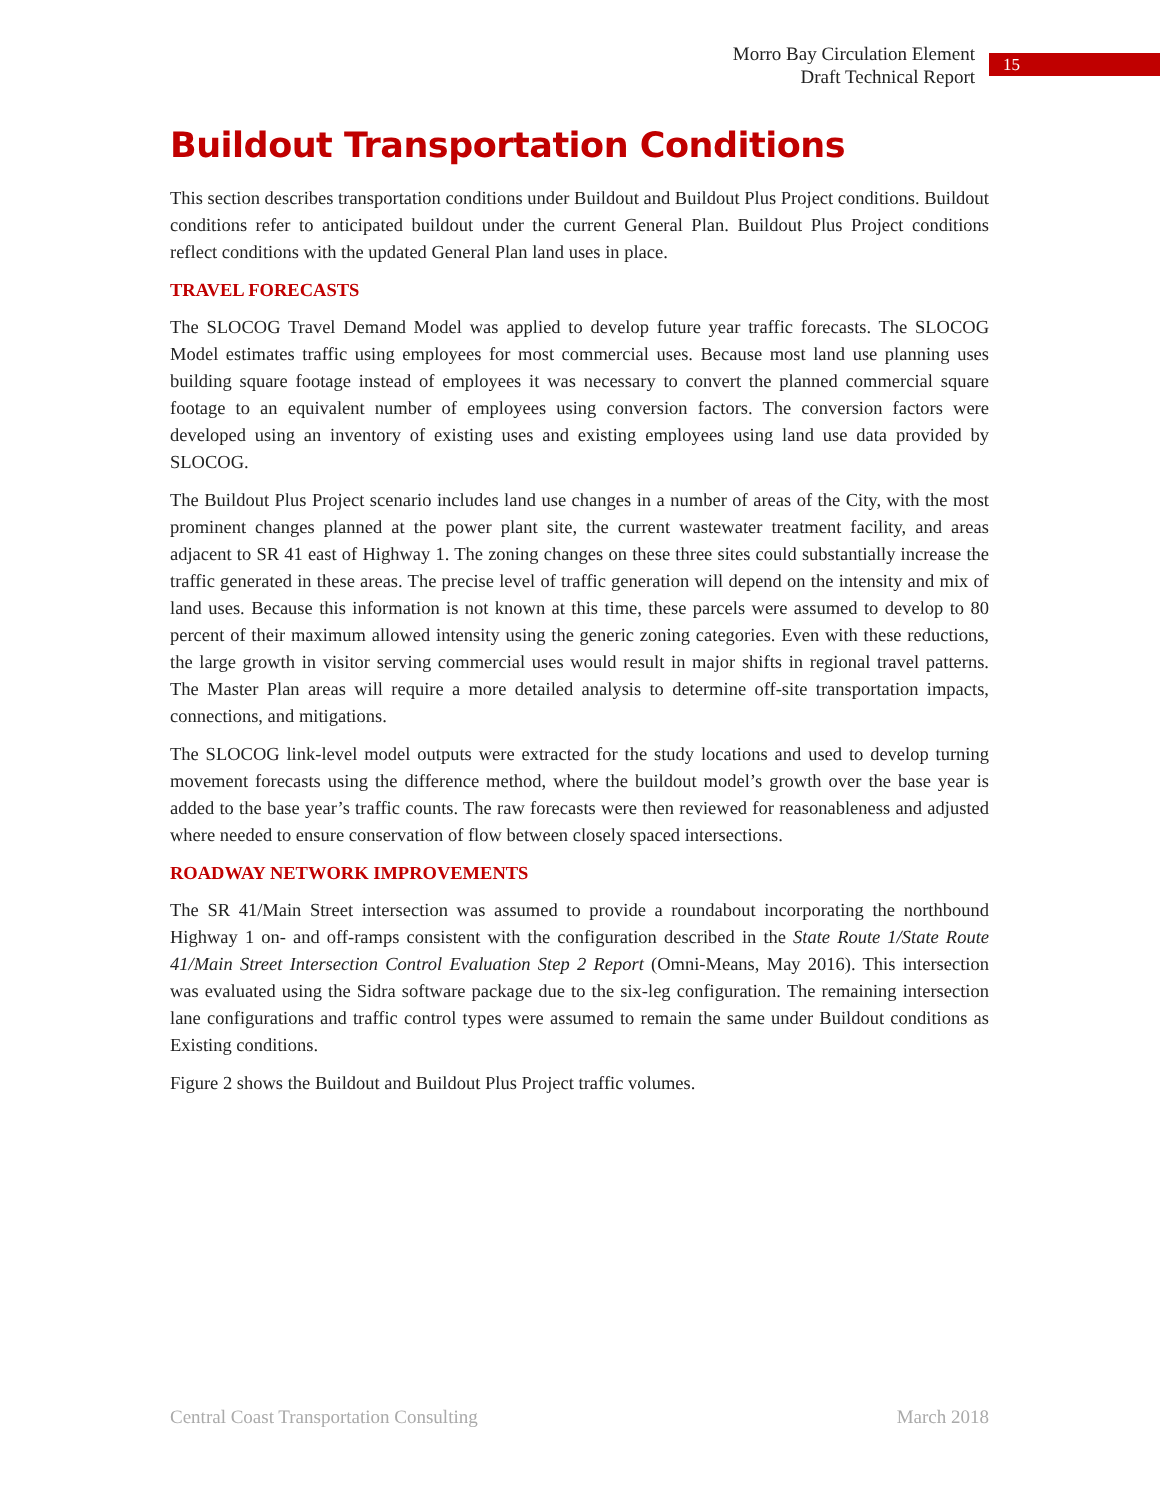Morro Bay Circulation Element
Draft Technical Report
15
Buildout Transportation Conditions
This section describes transportation conditions under Buildout and Buildout Plus Project conditions. Buildout conditions refer to anticipated buildout under the current General Plan. Buildout Plus Project conditions reflect conditions with the updated General Plan land uses in place.
TRAVEL FORECASTS
The SLOCOG Travel Demand Model was applied to develop future year traffic forecasts. The SLOCOG Model estimates traffic using employees for most commercial uses. Because most land use planning uses building square footage instead of employees it was necessary to convert the planned commercial square footage to an equivalent number of employees using conversion factors. The conversion factors were developed using an inventory of existing uses and existing employees using land use data provided by SLOCOG.
The Buildout Plus Project scenario includes land use changes in a number of areas of the City, with the most prominent changes planned at the power plant site, the current wastewater treatment facility, and areas adjacent to SR 41 east of Highway 1. The zoning changes on these three sites could substantially increase the traffic generated in these areas. The precise level of traffic generation will depend on the intensity and mix of land uses. Because this information is not known at this time, these parcels were assumed to develop to 80 percent of their maximum allowed intensity using the generic zoning categories. Even with these reductions, the large growth in visitor serving commercial uses would result in major shifts in regional travel patterns. The Master Plan areas will require a more detailed analysis to determine off-site transportation impacts, connections, and mitigations.
The SLOCOG link-level model outputs were extracted for the study locations and used to develop turning movement forecasts using the difference method, where the buildout model’s growth over the base year is added to the base year’s traffic counts. The raw forecasts were then reviewed for reasonableness and adjusted where needed to ensure conservation of flow between closely spaced intersections.
ROADWAY NETWORK IMPROVEMENTS
The SR 41/Main Street intersection was assumed to provide a roundabout incorporating the northbound Highway 1 on- and off-ramps consistent with the configuration described in the State Route 1/State Route 41/Main Street Intersection Control Evaluation Step 2 Report (Omni-Means, May 2016). This intersection was evaluated using the Sidra software package due to the six-leg configuration. The remaining intersection lane configurations and traffic control types were assumed to remain the same under Buildout conditions as Existing conditions.
Figure 2 shows the Buildout and Buildout Plus Project traffic volumes.
Central Coast Transportation Consulting March 2018